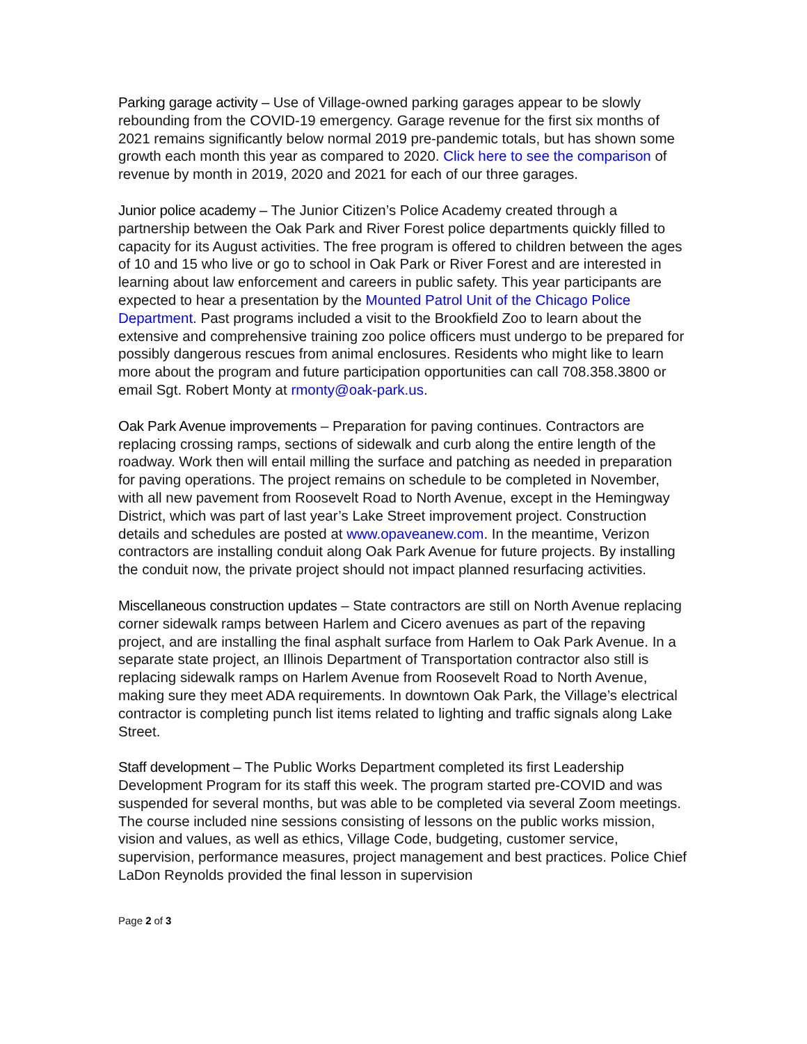Parking garage activity – Use of Village-owned parking garages appear to be slowly rebounding from the COVID-19 emergency. Garage revenue for the first six months of 2021 remains significantly below normal 2019 pre-pandemic totals, but has shown some growth each month this year as compared to 2020. Click here to see the comparison of revenue by month in 2019, 2020 and 2021 for each of our three garages.
Junior police academy – The Junior Citizen’s Police Academy created through a partnership between the Oak Park and River Forest police departments quickly filled to capacity for its August activities. The free program is offered to children between the ages of 10 and 15 who live or go to school in Oak Park or River Forest and are interested in learning about law enforcement and careers in public safety. This year participants are expected to hear a presentation by the Mounted Patrol Unit of the Chicago Police Department. Past programs included a visit to the Brookfield Zoo to learn about the extensive and comprehensive training zoo police officers must undergo to be prepared for possibly dangerous rescues from animal enclosures. Residents who might like to learn more about the program and future participation opportunities can call 708.358.3800 or email Sgt. Robert Monty at rmonty@oak-park.us.
Oak Park Avenue improvements – Preparation for paving continues. Contractors are replacing crossing ramps, sections of sidewalk and curb along the entire length of the roadway. Work then will entail milling the surface and patching as needed in preparation for paving operations. The project remains on schedule to be completed in November, with all new pavement from Roosevelt Road to North Avenue, except in the Hemingway District, which was part of last year’s Lake Street improvement project. Construction details and schedules are posted at www.opaveanew.com. In the meantime, Verizon contractors are installing conduit along Oak Park Avenue for future projects. By installing the conduit now, the private project should not impact planned resurfacing activities.
Miscellaneous construction updates – State contractors are still on North Avenue replacing corner sidewalk ramps between Harlem and Cicero avenues as part of the repaving project, and are installing the final asphalt surface from Harlem to Oak Park Avenue. In a separate state project, an Illinois Department of Transportation contractor also still is replacing sidewalk ramps on Harlem Avenue from Roosevelt Road to North Avenue, making sure they meet ADA requirements. In downtown Oak Park, the Village’s electrical contractor is completing punch list items related to lighting and traffic signals along Lake Street.
Staff development – The Public Works Department completed its first Leadership Development Program for its staff this week. The program started pre-COVID and was suspended for several months, but was able to be completed via several Zoom meetings. The course included nine sessions consisting of lessons on the public works mission, vision and values, as well as ethics, Village Code, budgeting, customer service, supervision, performance measures, project management and best practices. Police Chief LaDon Reynolds provided the final lesson in supervision
Page 2 of 3